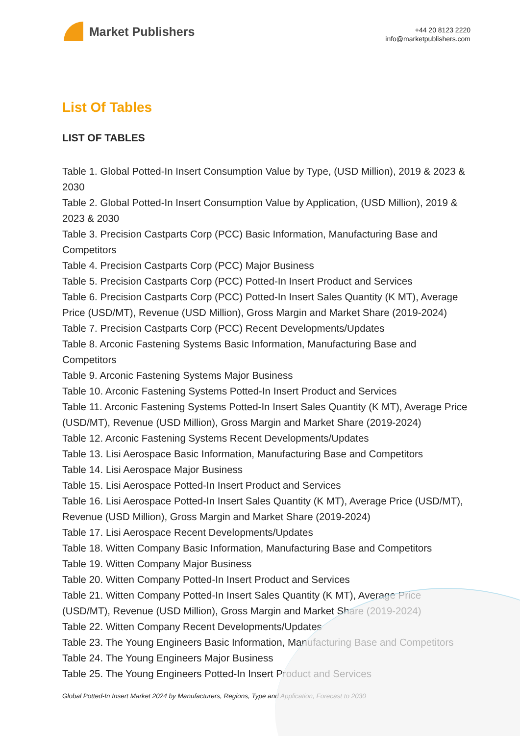Market Publishers
+44 20 8123 2220
info@marketpublishers.com
List Of Tables
LIST OF TABLES
Table 1. Global Potted-In Insert Consumption Value by Type, (USD Million), 2019 & 2023 & 2030
Table 2. Global Potted-In Insert Consumption Value by Application, (USD Million), 2019 & 2023 & 2030
Table 3. Precision Castparts Corp (PCC) Basic Information, Manufacturing Base and Competitors
Table 4. Precision Castparts Corp (PCC) Major Business
Table 5. Precision Castparts Corp (PCC) Potted-In Insert Product and Services
Table 6. Precision Castparts Corp (PCC) Potted-In Insert Sales Quantity (K MT), Average Price (USD/MT), Revenue (USD Million), Gross Margin and Market Share (2019-2024)
Table 7. Precision Castparts Corp (PCC) Recent Developments/Updates
Table 8. Arconic Fastening Systems Basic Information, Manufacturing Base and Competitors
Table 9. Arconic Fastening Systems Major Business
Table 10. Arconic Fastening Systems Potted-In Insert Product and Services
Table 11. Arconic Fastening Systems Potted-In Insert Sales Quantity (K MT), Average Price (USD/MT), Revenue (USD Million), Gross Margin and Market Share (2019-2024)
Table 12. Arconic Fastening Systems Recent Developments/Updates
Table 13. Lisi Aerospace Basic Information, Manufacturing Base and Competitors
Table 14. Lisi Aerospace Major Business
Table 15. Lisi Aerospace Potted-In Insert Product and Services
Table 16. Lisi Aerospace Potted-In Insert Sales Quantity (K MT), Average Price (USD/MT), Revenue (USD Million), Gross Margin and Market Share (2019-2024)
Table 17. Lisi Aerospace Recent Developments/Updates
Table 18. Witten Company Basic Information, Manufacturing Base and Competitors
Table 19. Witten Company Major Business
Table 20. Witten Company Potted-In Insert Product and Services
Table 21. Witten Company Potted-In Insert Sales Quantity (K MT), Average Price (USD/MT), Revenue (USD Million), Gross Margin and Market Share (2019-2024)
Table 22. Witten Company Recent Developments/Updates
Table 23. The Young Engineers Basic Information, Manufacturing Base and Competitors
Table 24. The Young Engineers Major Business
Table 25. The Young Engineers Potted-In Insert Product and Services
Global Potted-In Insert Market 2024 by Manufacturers, Regions, Type and Application, Forecast to 2030